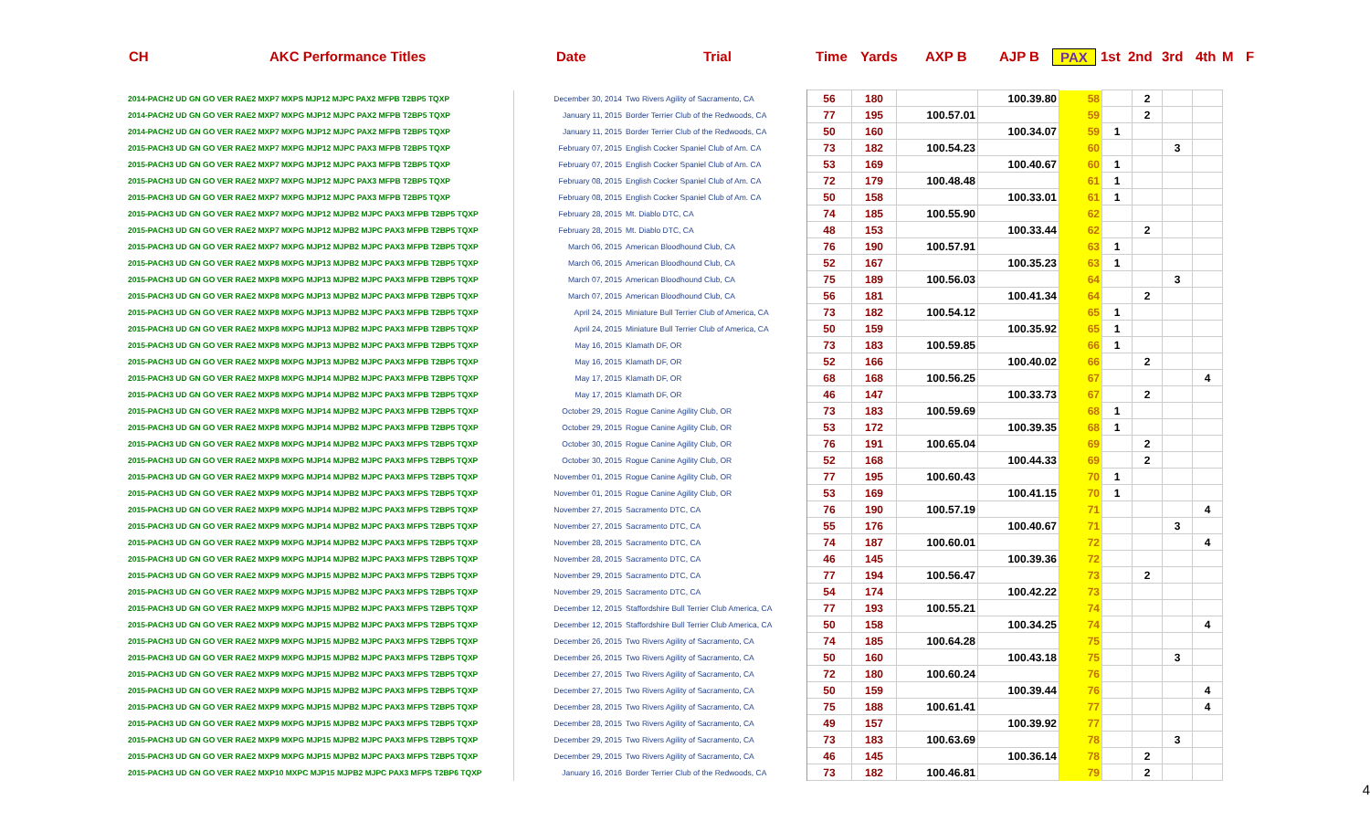CH AKC Performance Titles Date Trial Time Yards AXP B AJP B PAX 1st 2nd 3rd 4th M F
| 2014-PACH2 UD GN GO VER RAE2 MXP7 MXPS MJP12 MJPC PAX2 MFPB T2BP5 TQXP | December 30, 2014 | Two Rivers Agility of Sacramento, CA | 56 | 180 | | 100.39.80 | 58 | | 2 | | |
| 2014-PACH2 UD GN GO VER RAE2 MXP7 MXPG MJP12 MJPC PAX2 MFPB T2BP5 TQXP | January 11, 2015 | Border Terrier Club of the Redwoods, CA | 77 | 195 | 100.57.01 | | 59 | | 2 | | |
| 2014-PACH2 UD GN GO VER RAE2 MXP7 MXPG MJP12 MJPC PAX2 MFPB T2BP5 TQXP | January 11, 2015 | Border Terrier Club of the Redwoods, CA | 50 | 160 | | 100.34.07 | 59 | 1 | | | |
| 2015-PACH3 UD GN GO VER RAE2 MXP7 MXPG MJP12 MJPC PAX3 MFPB T2BP5 TQXP | February 07, 2015 | English Cocker Spaniel Club of Am. CA | 73 | 182 | 100.54.23 | | 60 | | | 3 | |
| 2015-PACH3 UD GN GO VER RAE2 MXP7 MXPG MJP12 MJPC PAX3 MFPB T2BP5 TQXP | February 07, 2015 | English Cocker Spaniel Club of Am. CA | 53 | 169 | | 100.40.67 | 60 | 1 | | | |
| 2015-PACH3 UD GN GO VER RAE2 MXP7 MXPG MJP12 MJPC PAX3 MFPB T2BP5 TQXP | February 08, 2015 | English Cocker Spaniel Club of Am. CA | 72 | 179 | 100.48.48 | | 61 | 1 | | | |
| 2015-PACH3 UD GN GO VER RAE2 MXP7 MXPG MJP12 MJPC PAX3 MFPB T2BP5 TQXP | February 08, 2015 | English Cocker Spaniel Club of Am. CA | 50 | 158 | | 100.33.01 | 61 | 1 | | | |
| 2015-PACH3 UD GN GO VER RAE2 MXP7 MXPG MJP12 MJPB2 MJPC PAX3 MFPB T2BP5 TQXP | February 28, 2015 | Mt. Diablo DTC, CA | 74 | 185 | 100.55.90 | | 62 | | | | |
| 2015-PACH3 UD GN GO VER RAE2 MXP7 MXPG MJP12 MJPB2 MJPC PAX3 MFPB T2BP5 TQXP | February 28, 2015 | Mt. Diablo DTC, CA | 48 | 153 | | 100.33.44 | 62 | | 2 | | |
| 2015-PACH3 UD GN GO VER RAE2 MXP7 MXPG MJP12 MJPB2 MJPC PAX3 MFPB T2BP5 TQXP | March 06, 2015 | American Bloodhound Club, CA | 76 | 190 | 100.57.91 | | 63 | 1 | | | |
| 2015-PACH3 UD GN GO VER RAE2 MXP8 MXPG MJP13 MJPB2 MJPC PAX3 MFPB T2BP5 TQXP | March 06, 2015 | American Bloodhound Club, CA | 52 | 167 | | 100.35.23 | 63 | 1 | | | |
| 2015-PACH3 UD GN GO VER RAE2 MXP8 MXPG MJP13 MJPB2 MJPC PAX3 MFPB T2BP5 TQXP | March 07, 2015 | American Bloodhound Club, CA | 75 | 189 | 100.56.03 | | 64 | | | 3 | |
| 2015-PACH3 UD GN GO VER RAE2 MXP8 MXPG MJP13 MJPB2 MJPC PAX3 MFPB T2BP5 TQXP | March 07, 2015 | American Bloodhound Club, CA | 56 | 181 | | 100.41.34 | 64 | | 2 | | |
| 2015-PACH3 UD GN GO VER RAE2 MXP8 MXPG MJP13 MJPB2 MJPC PAX3 MFPB T2BP5 TQXP | April 24, 2015 | Miniature Bull Terrier Club of America, CA | 73 | 182 | 100.54.12 | | 65 | 1 | | | |
| 2015-PACH3 UD GN GO VER RAE2 MXP8 MXPG MJP13 MJPB2 MJPC PAX3 MFPB T2BP5 TQXP | April 24, 2015 | Miniature Bull Terrier Club of America, CA | 50 | 159 | | 100.35.92 | 65 | 1 | | | |
| 2015-PACH3 UD GN GO VER RAE2 MXP8 MXPG MJP13 MJPB2 MJPC PAX3 MFPB T2BP5 TQXP | May 16, 2015 | Klamath DF, OR | 73 | 183 | 100.59.85 | | 66 | 1 | | | |
| 2015-PACH3 UD GN GO VER RAE2 MXP8 MXPG MJP13 MJPB2 MJPC PAX3 MFPB T2BP5 TQXP | May 16, 2015 | Klamath DF, OR | 52 | 166 | | 100.40.02 | 66 | | 2 | | |
| 2015-PACH3 UD GN GO VER RAE2 MXP8 MXPG MJP14 MJPB2 MJPC PAX3 MFPB T2BP5 TQXP | May 17, 2015 | Klamath DF, OR | 68 | 168 | 100.56.25 | | 67 | | | | 4 |
| 2015-PACH3 UD GN GO VER RAE2 MXP8 MXPG MJP14 MJPB2 MJPC PAX3 MFPB T2BP5 TQXP | May 17, 2015 | Klamath DF, OR | 46 | 147 | | 100.33.73 | 67 | | 2 | | |
| 2015-PACH3 UD GN GO VER RAE2 MXP8 MXPG MJP14 MJPB2 MJPC PAX3 MFPB T2BP5 TQXP | October 29, 2015 | Rogue Canine Agility Club, OR | 73 | 183 | 100.59.69 | | 68 | 1 | | | |
| 2015-PACH3 UD GN GO VER RAE2 MXP8 MXPG MJP14 MJPB2 MJPC PAX3 MFPB T2BP5 TQXP | October 29, 2015 | Rogue Canine Agility Club, OR | 53 | 172 | | 100.39.35 | 68 | 1 | | | |
| 2015-PACH3 UD GN GO VER RAE2 MXP8 MXPG MJP14 MJPB2 MJPC PAX3 MFPS T2BP5 TQXP | October 30, 2015 | Rogue Canine Agility Club, OR | 76 | 191 | 100.65.04 | | 69 | | 2 | | |
| 2015-PACH3 UD GN GO VER RAE2 MXP8 MXPG MJP14 MJPB2 MJPC PAX3 MFPS T2BP5 TQXP | October 30, 2015 | Rogue Canine Agility Club, OR | 52 | 168 | | 100.44.33 | 69 | | 2 | | |
| 2015-PACH3 UD GN GO VER RAE2 MXP9 MXPG MJP14 MJPB2 MJPC PAX3 MFPS T2BP5 TQXP | November 01, 2015 | Rogue Canine Agility Club, OR | 77 | 195 | 100.60.43 | | 70 | 1 | | | |
| 2015-PACH3 UD GN GO VER RAE2 MXP9 MXPG MJP14 MJPB2 MJPC PAX3 MFPS T2BP5 TQXP | November 01, 2015 | Rogue Canine Agility Club, OR | 53 | 169 | | 100.41.15 | 70 | 1 | | | |
| 2015-PACH3 UD GN GO VER RAE2 MXP9 MXPG MJP14 MJPB2 MJPC PAX3 MFPS T2BP5 TQXP | November 27, 2015 | Sacramento DTC, CA | 76 | 190 | 100.57.19 | | 71 | | | | 4 |
| 2015-PACH3 UD GN GO VER RAE2 MXP9 MXPG MJP14 MJPB2 MJPC PAX3 MFPS T2BP5 TQXP | November 27, 2015 | Sacramento DTC, CA | 55 | 176 | | 100.40.67 | 71 | | | 3 | |
| 2015-PACH3 UD GN GO VER RAE2 MXP9 MXPG MJP14 MJPB2 MJPC PAX3 MFPS T2BP5 TQXP | November 28, 2015 | Sacramento DTC, CA | 74 | 187 | 100.60.01 | | 72 | | | | 4 |
| 2015-PACH3 UD GN GO VER RAE2 MXP9 MXPG MJP14 MJPB2 MJPC PAX3 MFPS T2BP5 TQXP | November 28, 2015 | Sacramento DTC, CA | 46 | 145 | | 100.39.36 | 72 | | | | |
| 2015-PACH3 UD GN GO VER RAE2 MXP9 MXPG MJP15 MJPB2 MJPC PAX3 MFPS T2BP5 TQXP | November 29, 2015 | Sacramento DTC, CA | 77 | 194 | 100.56.47 | | 73 | | 2 | | |
| 2015-PACH3 UD GN GO VER RAE2 MXP9 MXPG MJP15 MJPB2 MJPC PAX3 MFPS T2BP5 TQXP | November 29, 2015 | Sacramento DTC, CA | 54 | 174 | | 100.42.22 | 73 | | | | |
| 2015-PACH3 UD GN GO VER RAE2 MXP9 MXPG MJP15 MJPB2 MJPC PAX3 MFPS T2BP5 TQXP | December 12, 2015 | Staffordshire Bull Terrier Club America, CA | 77 | 193 | 100.55.21 | | 74 | | | | |
| 2015-PACH3 UD GN GO VER RAE2 MXP9 MXPG MJP15 MJPB2 MJPC PAX3 MFPS T2BP5 TQXP | December 12, 2015 | Staffordshire Bull Terrier Club America, CA | 50 | 158 | | 100.34.25 | 74 | | | | 4 |
| 2015-PACH3 UD GN GO VER RAE2 MXP9 MXPG MJP15 MJPB2 MJPC PAX3 MFPS T2BP5 TQXP | December 26, 2015 | Two Rivers Agility of Sacramento, CA | 74 | 185 | 100.64.28 | | 75 | | | | |
| 2015-PACH3 UD GN GO VER RAE2 MXP9 MXPG MJP15 MJPB2 MJPC PAX3 MFPS T2BP5 TQXP | December 26, 2015 | Two Rivers Agility of Sacramento, CA | 50 | 160 | | 100.43.18 | 75 | | | 3 | |
| 2015-PACH3 UD GN GO VER RAE2 MXP9 MXPG MJP15 MJPB2 MJPC PAX3 MFPS T2BP5 TQXP | December 27, 2015 | Two Rivers Agility of Sacramento, CA | 72 | 180 | 100.60.24 | | 76 | | | | |
| 2015-PACH3 UD GN GO VER RAE2 MXP9 MXPG MJP15 MJPB2 MJPC PAX3 MFPS T2BP5 TQXP | December 27, 2015 | Two Rivers Agility of Sacramento, CA | 50 | 159 | | 100.39.44 | 76 | | | | 4 |
| 2015-PACH3 UD GN GO VER RAE2 MXP9 MXPG MJP15 MJPB2 MJPC PAX3 MFPS T2BP5 TQXP | December 28, 2015 | Two Rivers Agility of Sacramento, CA | 75 | 188 | 100.61.41 | | 77 | | | | 4 |
| 2015-PACH3 UD GN GO VER RAE2 MXP9 MXPG MJP15 MJPB2 MJPC PAX3 MFPS T2BP5 TQXP | December 28, 2015 | Two Rivers Agility of Sacramento, CA | 49 | 157 | | 100.39.92 | 77 | | | | |
| 2015-PACH3 UD GN GO VER RAE2 MXP9 MXPG MJP15 MJPB2 MJPC PAX3 MFPS T2BP5 TQXP | December 29, 2015 | Two Rivers Agility of Sacramento, CA | 73 | 183 | 100.63.69 | | 78 | | | 3 | |
| 2015-PACH3 UD GN GO VER RAE2 MXP9 MXPG MJP15 MJPB2 MJPC PAX3 MFPS T2BP5 TQXP | December 29, 2015 | Two Rivers Agility of Sacramento, CA | 46 | 145 | | 100.36.14 | 78 | | 2 | | |
| 2015-PACH3 UD GN GO VER RAE2 MXP10 MXPC MJP15 MJPB2 MJPC PAX3 MFPS T2BP6 TQXP | January 16, 2016 | Border Terrier Club of the Redwoods, CA | 73 | 182 | 100.46.81 | | 79 | | 2 | | |
4